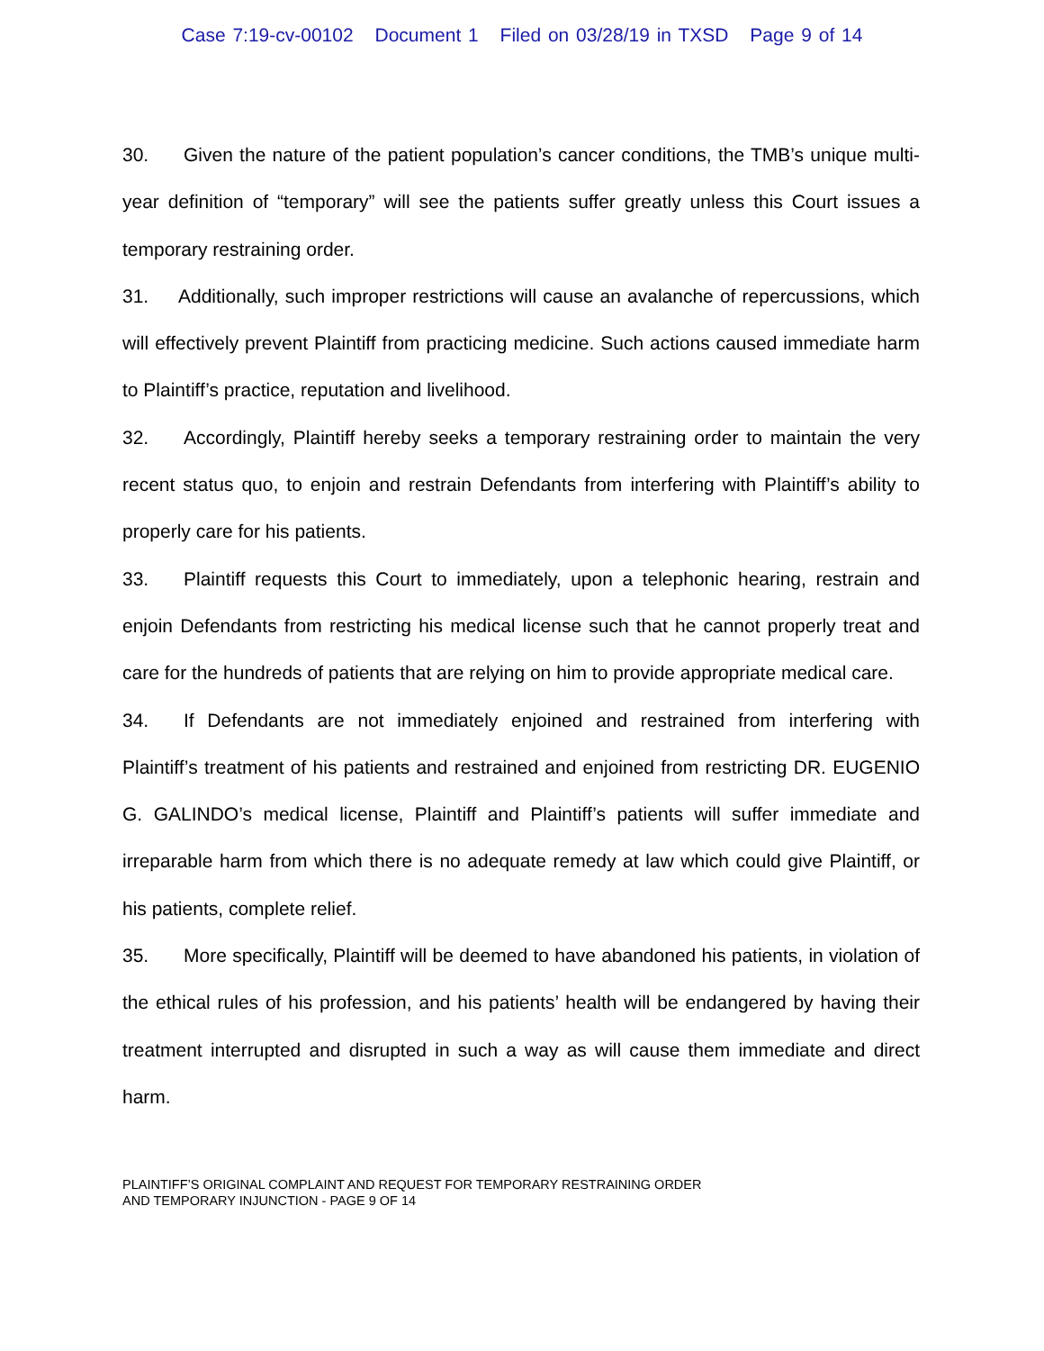Case 7:19-cv-00102 Document 1 Filed on 03/28/19 in TXSD Page 9 of 14
30. Given the nature of the patient population’s cancer conditions, the TMB’s unique multi-year definition of “temporary” will see the patients suffer greatly unless this Court issues a temporary restraining order.
31. Additionally, such improper restrictions will cause an avalanche of repercussions, which will effectively prevent Plaintiff from practicing medicine. Such actions caused immediate harm to Plaintiff’s practice, reputation and livelihood.
32. Accordingly, Plaintiff hereby seeks a temporary restraining order to maintain the very recent status quo, to enjoin and restrain Defendants from interfering with Plaintiff’s ability to properly care for his patients.
33. Plaintiff requests this Court to immediately, upon a telephonic hearing, restrain and enjoin Defendants from restricting his medical license such that he cannot properly treat and care for the hundreds of patients that are relying on him to provide appropriate medical care.
34. If Defendants are not immediately enjoined and restrained from interfering with Plaintiff’s treatment of his patients and restrained and enjoined from restricting DR. EUGENIO G. GALINDO’s medical license, Plaintiff and Plaintiff’s patients will suffer immediate and irreparable harm from which there is no adequate remedy at law which could give Plaintiff, or his patients, complete relief.
35. More specifically, Plaintiff will be deemed to have abandoned his patients, in violation of the ethical rules of his profession, and his patients’ health will be endangered by having their treatment interrupted and disrupted in such a way as will cause them immediate and direct harm.
PLAINTIFF’S ORIGINAL COMPLAINT AND REQUEST FOR TEMPORARY RESTRAINING ORDER
AND TEMPORARY INJUNCTION - PAGE 9 OF 14